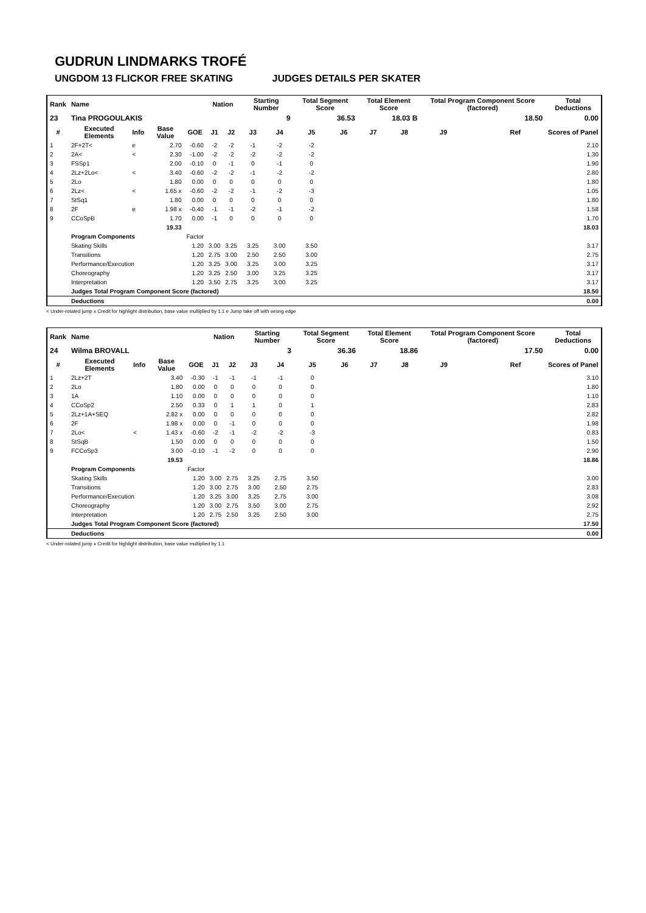GUDRUN LINDMARKS TROFÉ
UNGDOM 13 FLICKOR FREE SKATING JUDGES DETAILS PER SKATER
| Rank | Name | | | | Nation | | Starting Number | | Total Segment Score | | Total Element Score | | Total Program Component Score (factored) | | | Total Deductions |
| --- | --- | --- | --- | --- | --- | --- | --- | --- | --- | --- | --- | --- | --- | --- | --- | --- |
| 23 | Tina PROGOULAKIS | | | | | | 9 | | 36.53 | | 18.03 B | | 18.50 | | | 0.00 |
| # | Executed Elements | Info | Base Value | GOE | J1 | J2 | J3 | J4 | J5 | J6 | J7 | J8 | J9 | | Ref | Scores of Panel |
| 1 | 2F+2T< | e | 2.70 | -0.60 | -2 | -2 | -1 | -2 | -2 | | | | | | | 2.10 |
| 2 | 2A< | < | 2.30 | -1.00 | -2 | -2 | -2 | -2 | -2 | | | | | | | 1.30 |
| 3 | FSSp1 | | 2.00 | -0.10 | 0 | -1 | 0 | -1 | 0 | | | | | | | 1.90 |
| 4 | 2Lz+2Lo< | < | 3.40 | -0.60 | -2 | -2 | -1 | -2 | -2 | | | | | | | 2.80 |
| 5 | 2Lo | | 1.80 | 0.00 | 0 | 0 | 0 | 0 | 0 | | | | | | | 1.80 |
| 6 | 2Lz< | < | 1.65 x | -0.60 | -2 | -2 | -1 | -2 | -3 | | | | | | | 1.05 |
| 7 | StSq1 | | 1.80 | 0.00 | 0 | 0 | 0 | 0 | 0 | | | | | | | 1.80 |
| 8 | 2F | e | 1.98 x | -0.40 | -1 | -1 | -2 | -1 | -2 | | | | | | | 1.58 |
| 9 | CCoSpB | | 1.70 | 0.00 | -1 | 0 | 0 | 0 | 0 | | | | | | | 1.70 |
| | | | 19.33 | | | | | | | | | | | | | 18.03 |
| | Program Components | | | Factor | | | | | | | | | | | | |
| | Skating Skills | | | 1.20 | 3.00 | 3.25 | 3.25 | 3.00 | 3.50 | | | | | | | 3.17 |
| | Transitions | | | 1.20 | 2.75 | 3.00 | 2.50 | 2.50 | 3.00 | | | | | | | 2.75 |
| | Performance/Execution | | | 1.20 | 3.25 | 3.00 | 3.25 | 3.00 | 3.25 | | | | | | | 3.17 |
| | Choreography | | | 1.20 | 3.25 | 2.50 | 3.00 | 3.25 | 3.25 | | | | | | | 3.17 |
| | Interpretation | | | 1.20 | 3.50 | 2.75 | 3.25 | 3.00 | 3.25 | | | | | | | 3.17 |
| | Judges Total Program Component Score (factored) | | | | | | | | | | | | | | | 18.50 |
| | Deductions | | | | | | | | | | | | | | | 0.00 |
< Under-rotated jump x Credit for highlight distribution, base value multiplied by 1.1 e Jump take off with wrong edge
| Rank | Name | | | | Nation | | Starting Number | | Total Segment Score | | Total Element Score | | Total Program Component Score (factored) | | | Total Deductions |
| --- | --- | --- | --- | --- | --- | --- | --- | --- | --- | --- | --- | --- | --- | --- | --- | --- |
| 24 | Wilma BROVALL | | | | | | 3 | | 36.36 | | 18.86 | | 17.50 | | | 0.00 |
| # | Executed Elements | Info | Base Value | GOE | J1 | J2 | J3 | J4 | J5 | J6 | J7 | J8 | J9 | | Ref | Scores of Panel |
| 1 | 2Lz+2T | | 3.40 | -0.30 | -1 | -1 | -1 | -1 | 0 | | | | | | | 3.10 |
| 2 | 2Lo | | 1.80 | 0.00 | 0 | 0 | 0 | 0 | 0 | | | | | | | 1.80 |
| 3 | 1A | | 1.10 | 0.00 | 0 | 0 | 0 | 0 | 0 | | | | | | | 1.10 |
| 4 | CCoSp2 | | 2.50 | 0.33 | 0 | 1 | 1 | 0 | 1 | | | | | | | 2.83 |
| 5 | 2Lz+1A+SEQ | | 2.82 x | 0.00 | 0 | 0 | 0 | 0 | 0 | | | | | | | 2.82 |
| 6 | 2F | | 1.98 x | 0.00 | 0 | -1 | 0 | 0 | 0 | | | | | | | 1.98 |
| 7 | 2Lo< | < | 1.43 x | -0.60 | -2 | -1 | -2 | -2 | -3 | | | | | | | 0.83 |
| 8 | StSqB | | 1.50 | 0.00 | 0 | 0 | 0 | 0 | 0 | | | | | | | 1.50 |
| 9 | FCCoSp3 | | 3.00 | -0.10 | -1 | -2 | 0 | 0 | 0 | | | | | | | 2.90 |
| | | | 19.53 | | | | | | | | | | | | | 18.86 |
| | Program Components | | | Factor | | | | | | | | | | | | |
| | Skating Skills | | | 1.20 | 3.00 | 2.75 | 3.25 | 2.75 | 3.50 | | | | | | | 3.00 |
| | Transitions | | | 1.20 | 3.00 | 2.75 | 3.00 | 2.50 | 2.75 | | | | | | | 2.83 |
| | Performance/Execution | | | 1.20 | 3.25 | 3.00 | 3.25 | 2.75 | 3.00 | | | | | | | 3.08 |
| | Choreography | | | 1.20 | 3.00 | 2.75 | 3.50 | 3.00 | 2.75 | | | | | | | 2.92 |
| | Interpretation | | | 1.20 | 2.75 | 2.50 | 3.25 | 2.50 | 3.00 | | | | | | | 2.75 |
| | Judges Total Program Component Score (factored) | | | | | | | | | | | | | | | 17.50 |
| | Deductions | | | | | | | | | | | | | | | 0.00 |
< Under-rotated jump x Credit for highlight distribution, base value multiplied by 1.1